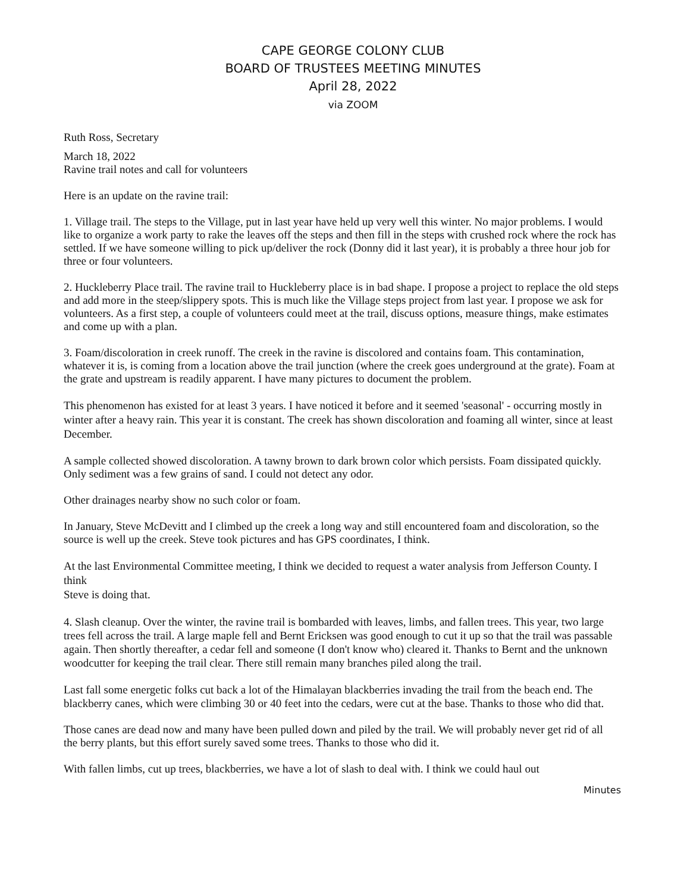CAPE GEORGE COLONY CLUB
BOARD OF TRUSTEES MEETING MINUTES
April 28, 2022
via ZOOM
Ruth Ross, Secretary
March 18, 2022
Ravine trail notes and call for volunteers
Here is an update on the ravine trail:
1. Village trail. The steps to the Village, put in last year have held up very well this winter. No major problems. I would like to organize a work party to rake the leaves off the steps and then fill in the steps with crushed rock where the rock has settled. If we have someone willing to pick up/deliver the rock (Donny did it last year), it is probably a three hour job for three or four volunteers.
2. Huckleberry Place trail. The ravine trail to Huckleberry place is in bad shape. I propose a project to replace the old steps and add more in the steep/slippery spots. This is much like the Village steps project from last year. I propose we ask for volunteers. As a first step, a couple of volunteers could meet at the trail, discuss options, measure things, make estimates and come up with a plan.
3. Foam/discoloration in creek runoff. The creek in the ravine is discolored and contains foam. This contamination, whatever it is, is coming from a location above the trail junction (where the creek goes underground at the grate). Foam at the grate and upstream is readily apparent. I have many pictures to document the problem.
This phenomenon has existed for at least 3 years. I have noticed it before and it seemed 'seasonal' - occurring mostly in winter after a heavy rain. This year it is constant. The creek has shown discoloration and foaming all winter, since at least December.
A sample collected showed discoloration. A tawny brown to dark brown color which persists. Foam dissipated quickly. Only sediment was a few grains of sand. I could not detect any odor.
Other drainages nearby show no such color or foam.
In January, Steve McDevitt and I climbed up the creek a long way and still encountered foam and discoloration, so the source is well up the creek. Steve took pictures and has GPS coordinates, I think.
At the last Environmental Committee meeting, I think we decided to request a water analysis from Jefferson County. I think
Steve is doing that.
4. Slash cleanup. Over the winter, the ravine trail is bombarded with leaves, limbs, and fallen trees. This year, two large trees fell across the trail. A large maple fell and Bernt Ericksen was good enough to cut it up so that the trail was passable again. Then shortly thereafter, a cedar fell and someone (I don't know who) cleared it. Thanks to Bernt and the unknown woodcutter for keeping the trail clear. There still remain many branches piled along the trail.
Last fall some energetic folks cut back a lot of the Himalayan blackberries invading the trail from the beach end. The blackberry canes, which were climbing 30 or 40 feet into the cedars, were cut at the base. Thanks to those who did that.
Those canes are dead now and many have been pulled down and piled by the trail. We will probably never get rid of all the berry plants, but this effort surely saved some trees. Thanks to those who did it.
With fallen limbs, cut up trees, blackberries, we have a lot of slash to deal with. I think we could haul out
Minutes